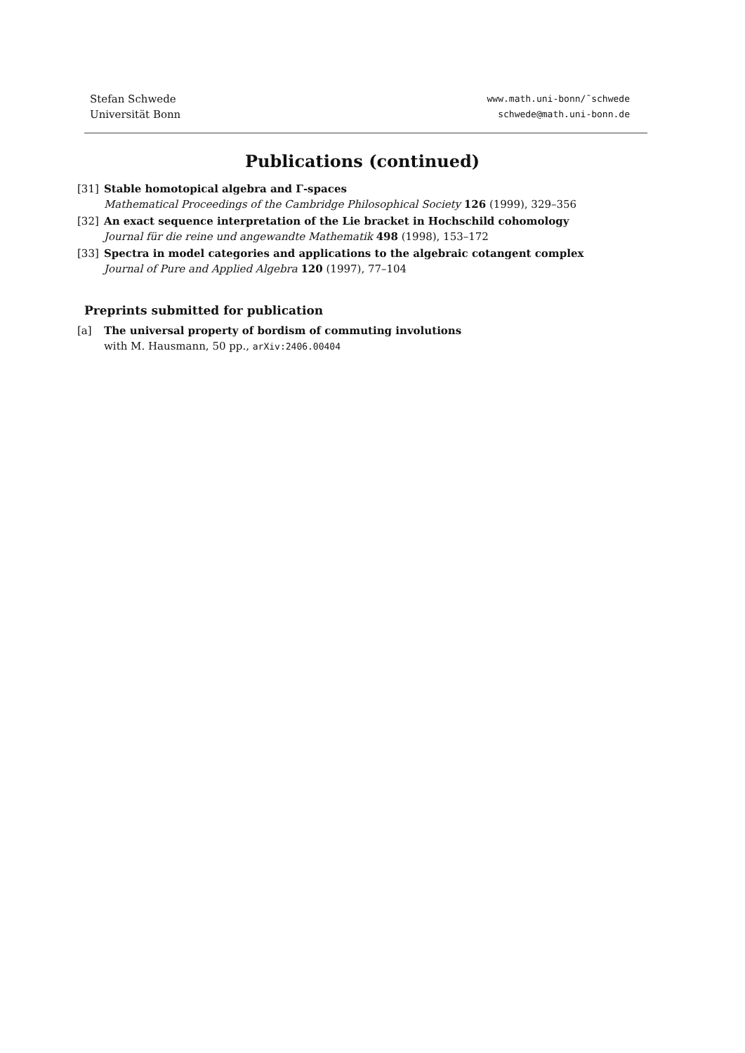Stefan Schwede
Universität Bonn
www.math.uni-bonn/˜schwede
schwede@math.uni-bonn.de
Publications (continued)
[31] Stable homotopical algebra and Γ-spaces
Mathematical Proceedings of the Cambridge Philosophical Society 126 (1999), 329–356
[32] An exact sequence interpretation of the Lie bracket in Hochschild cohomology
Journal für die reine und angewandte Mathematik 498 (1998), 153–172
[33] Spectra in model categories and applications to the algebraic cotangent complex
Journal of Pure and Applied Algebra 120 (1997), 77–104
Preprints submitted for publication
[a] The universal property of bordism of commuting involutions
with M. Hausmann, 50 pp., arXiv:2406.00404